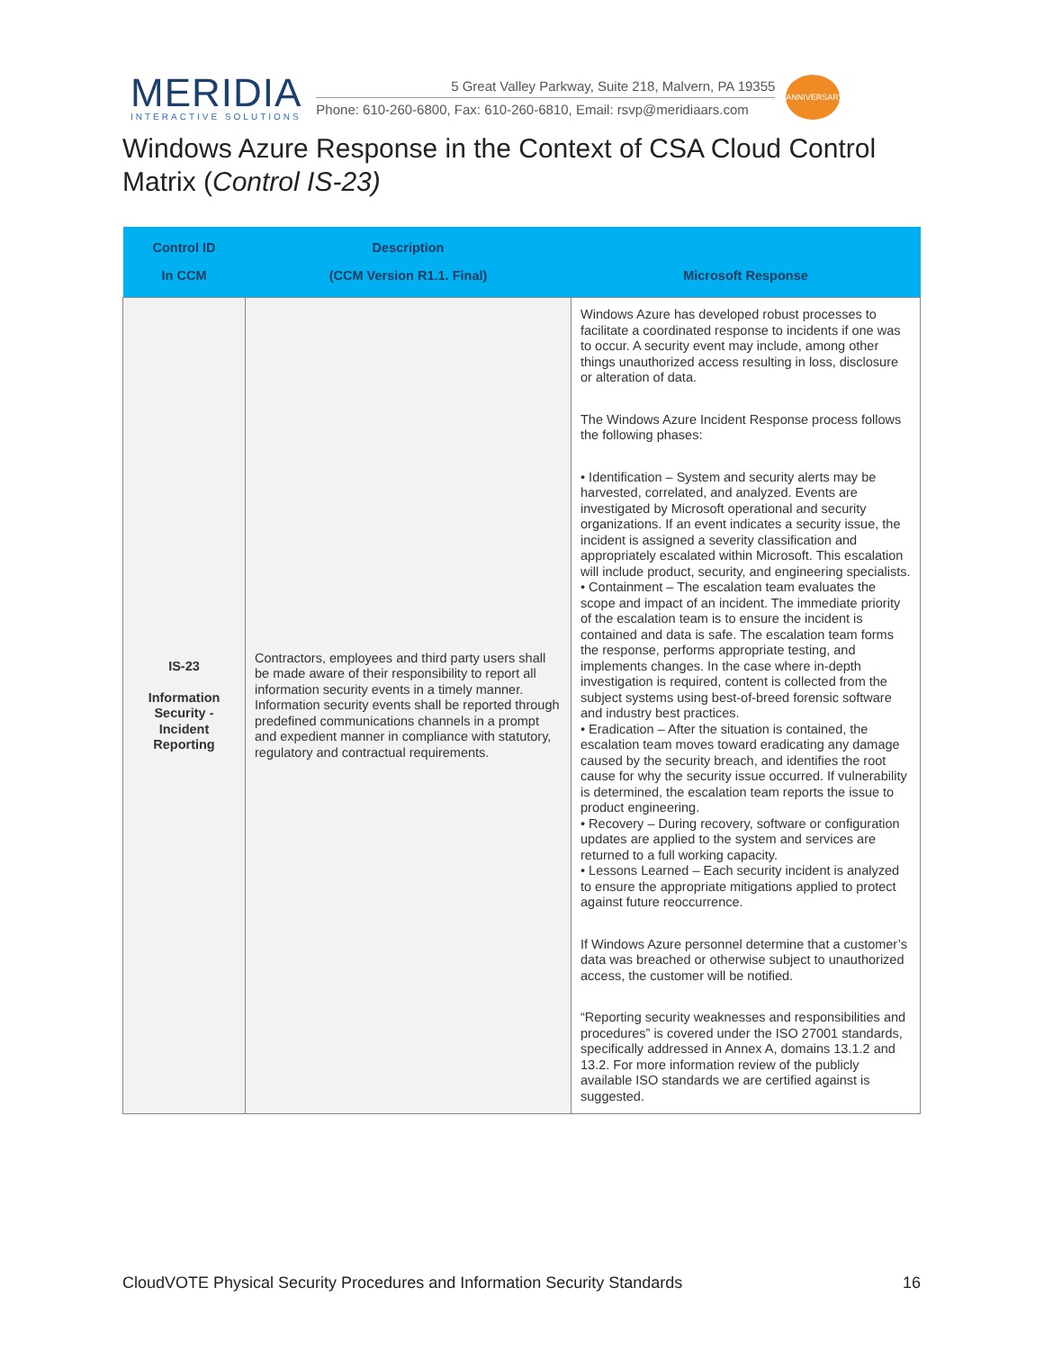MERIDIA
INTERACTIVE SOLUTIONS
5 Great Valley Parkway, Suite 218, Malvern, PA 19355
Phone: 610-260-6800, Fax: 610-260-6810, Email: rsvp@meridiaars.com
ANNIVERSARY
Windows Azure Response in the Context of CSA Cloud Control Matrix (Control IS-23)
| Control ID In CCM | Description (CCM Version R1.1. Final) | Microsoft Response |
| --- | --- | --- |
| IS-23 Information Security - Incident Reporting | Contractors, employees and third party users shall be made aware of their responsibility to report all information security events in a timely manner. Information security events shall be reported through predefined communications channels in a prompt and expedient manner in compliance with statutory, regulatory and contractual requirements. | Windows Azure has developed robust processes to facilitate a coordinated response to incidents if one was to occur. A security event may include, among other things unauthorized access resulting in loss, disclosure or alteration of data. The Windows Azure Incident Response process follows the following phases: • Identification – System and security alerts may be harvested, correlated, and analyzed. Events are investigated by Microsoft operational and security organizations. If an event indicates a security issue, the incident is assigned a severity classification and appropriately escalated within Microsoft. This escalation will include product, security, and engineering specialists. • Containment – The escalation team evaluates the scope and impact of an incident. The immediate priority of the escalation team is to ensure the incident is contained and data is safe. The escalation team forms the response, performs appropriate testing, and implements changes. In the case where in-depth investigation is required, content is collected from the subject systems using best-of-breed forensic software and industry best practices. • Eradication – After the situation is contained, the escalation team moves toward eradicating any damage caused by the security breach, and identifies the root cause for why the security issue occurred. If vulnerability is determined, the escalation team reports the issue to product engineering. • Recovery – During recovery, software or configuration updates are applied to the system and services are returned to a full working capacity. • Lessons Learned – Each security incident is analyzed to ensure the appropriate mitigations applied to protect against future reoccurrence. If Windows Azure personnel determine that a customer’s data was breached or otherwise subject to unauthorized access, the customer will be notified. “Reporting security weaknesses and responsibilities and procedures” is covered under the ISO 27001 standards, specifically addressed in Annex A, domains 13.1.2 and 13.2. For more information review of the publicly available ISO standards we are certified against is suggested. |
CloudVOTE Physical Security Procedures and Information Security Standards 16